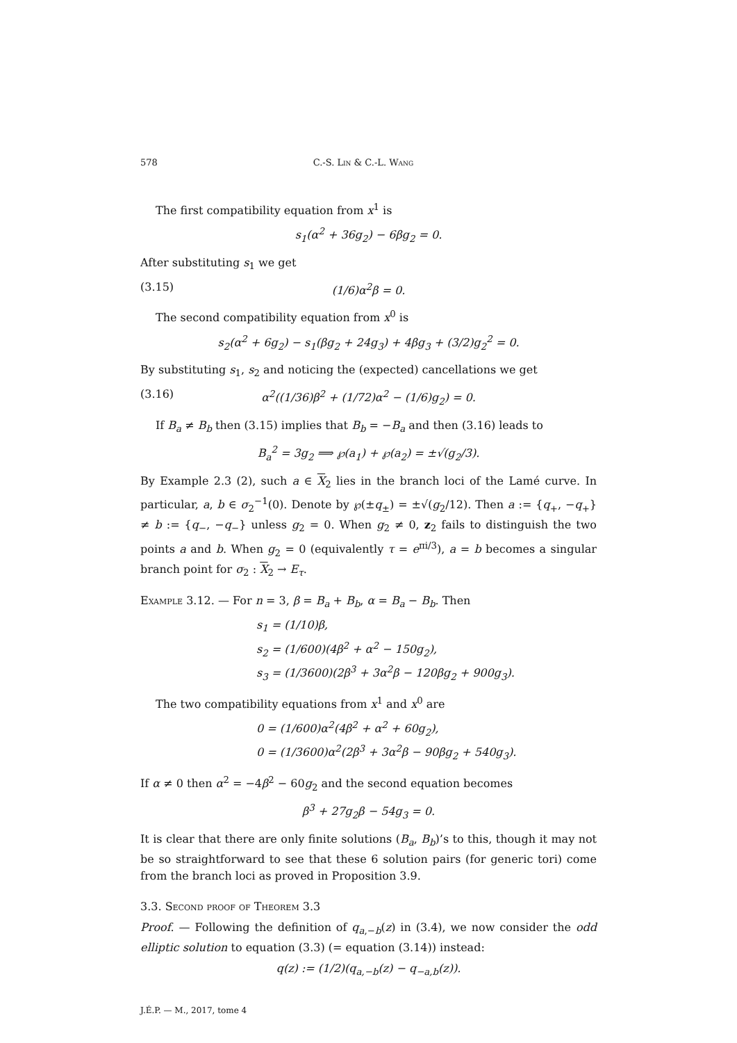578 C.-S. Lin & C.-L. Wang
The first compatibility equation from x<sup>1</sup> is
s<sub>1</sub>(α<sup>2</sup> + 36g<sub>2</sub>) − 6βg<sub>2</sub> = 0.
After substituting s<sub>1</sub> we get
(3.15) (1/6)α<sup>2</sup>β = 0.
The second compatibility equation from x<sup>0</sup> is
s<sub>2</sub>(α<sup>2</sup> + 6g<sub>2</sub>) − s<sub>1</sub>(βg<sub>2</sub> + 24g<sub>3</sub>) + 4βg<sub>3</sub> + (3/2)g<sub>2</sub><sup>2</sup> = 0.
By substituting s<sub>1</sub>, s<sub>2</sub> and noticing the (expected) cancellations we get
(3.16) α<sup>2</sup>((1/36)β<sup>2</sup> + (1/72)α<sup>2</sup> − (1/6)g<sub>2</sub>) = 0.
If B<sub>a</sub> ≠ B<sub>b</sub> then (3.15) implies that B<sub>b</sub> = −B<sub>a</sub> and then (3.16) leads to
B<sub>a</sub><sup>2</sup> = 3g<sub>2</sub> ⟹ ℘(a<sub>1</sub>) + ℘(a<sub>2</sub>) = ±√(g<sub>2</sub>/3).
By Example 2.3 (2), such a ∈ X<sub>2</sub> lies in the branch loci of the Lamé curve. In particular, a, b ∈ σ<sub>2</sub><sup>−1</sup>(0). Denote by ℘(±q<sub>±</sub>) = ±√(g<sub>2</sub>/12). Then a := {q<sub>+</sub>, −q<sub>+</sub>} ≠ b := {q<sub>−</sub>, −q<sub>−</sub>} unless g<sub>2</sub> = 0. When g<sub>2</sub> ≠ 0, z<sub>2</sub> fails to distinguish the two points a and b. When g<sub>2</sub> = 0 (equivalently τ = e<sup>πi/3</sup>), a = b becomes a singular branch point for σ<sub>2</sub> : X<sub>2</sub> → E<sub>τ</sub>.
Example 3.12. — For n = 3, β = B<sub>a</sub> + B<sub>b</sub>, α = B<sub>a</sub> − B<sub>b</sub>. Then
s<sub>1</sub> = (1/10)β,
s<sub>2</sub> = (1/600)(4β<sup>2</sup> + α<sup>2</sup> − 150g<sub>2</sub>),
s<sub>3</sub> = (1/3600)(2β<sup>3</sup> + 3α<sup>2</sup>β − 120βg<sub>2</sub> + 900g<sub>3</sub>).
The two compatibility equations from x<sup>1</sup> and x<sup>0</sup> are
0 = (1/600)α<sup>2</sup>(4β<sup>2</sup> + α<sup>2</sup> + 60g<sub>2</sub>),
0 = (1/3600)α<sup>2</sup>(2β<sup>3</sup> + 3α<sup>2</sup>β − 90βg<sub>2</sub> + 540g<sub>3</sub>).
If α ≠ 0 then α<sup>2</sup> = −4β<sup>2</sup> − 60g<sub>2</sub> and the second equation becomes
β<sup>3</sup> + 27g<sub>2</sub>β − 54g<sub>3</sub> = 0.
It is clear that there are only finite solutions (B<sub>a</sub>, B<sub>b</sub>)’s to this, though it may not be so straightforward to see that these 6 solution pairs (for generic tori) come from the branch loci as proved in Proposition 3.9.
3.3. Second proof of Theorem 3.3
Proof. — Following the definition of q<sub>a,−b</sub>(z) in (3.4), we now consider the odd elliptic solution to equation (3.3) (= equation (3.14)) instead:
q(z) := (1/2)(q<sub>a,−b</sub>(z) − q<sub>−a,b</sub>(z)).
J.É.P. — M., 2017, tome 4